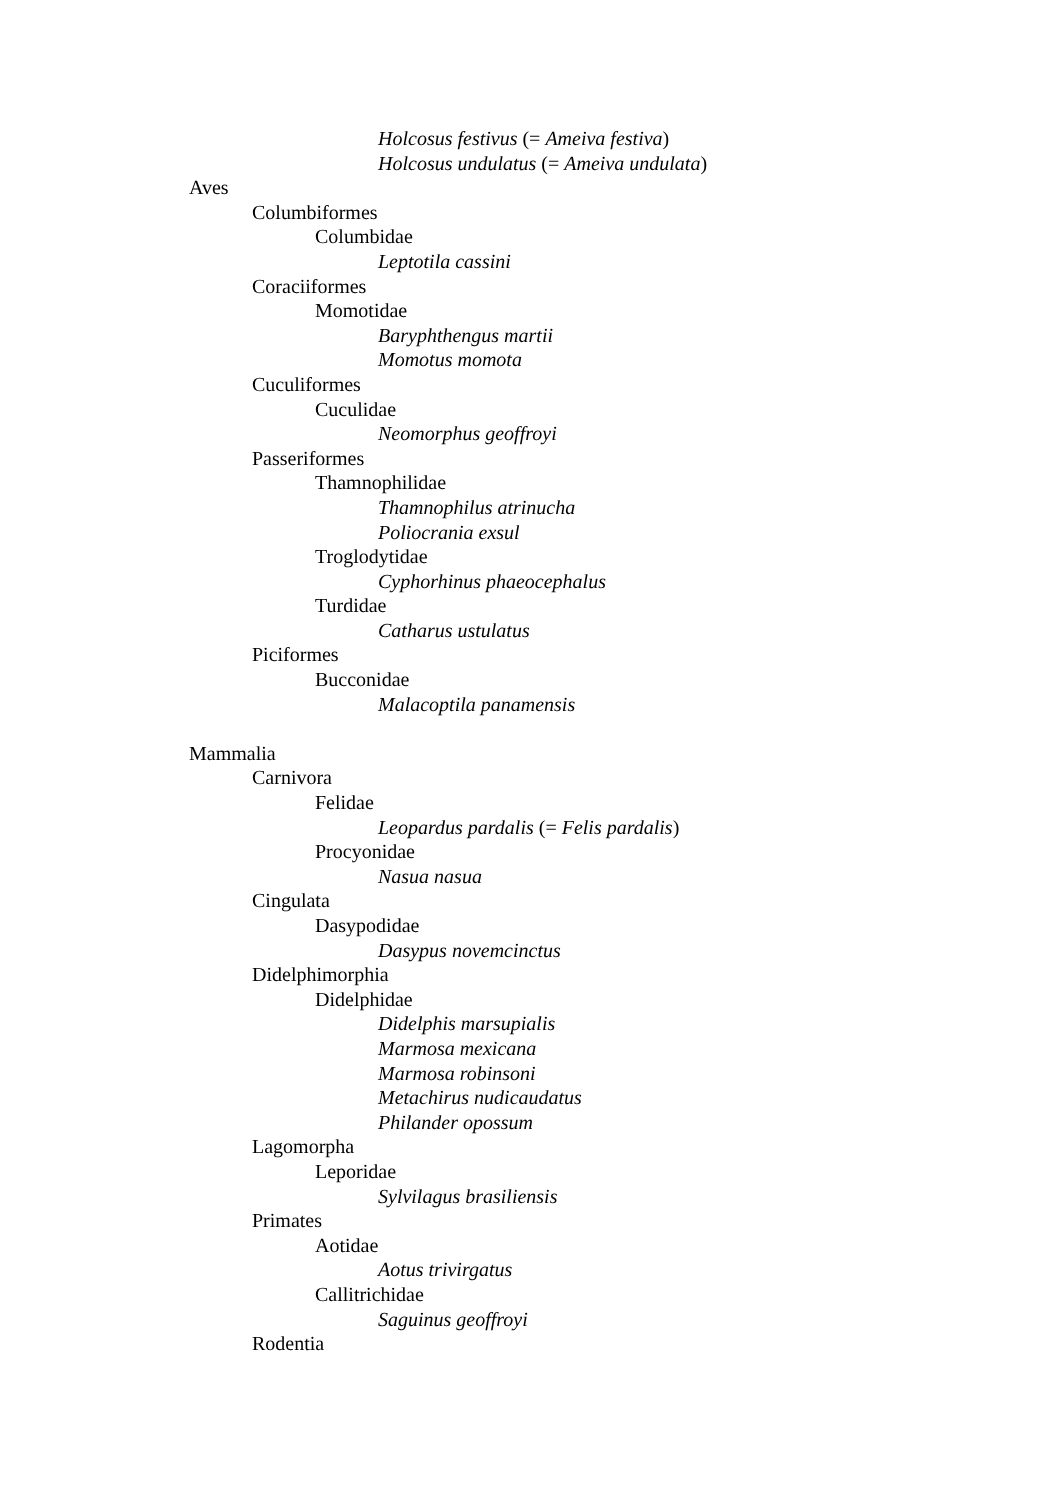Holcosus festivus (= Ameiva festiva)
Holcosus undulatus (= Ameiva undulata)
Aves
Columbiformes
Columbidae
Leptotila cassini
Coraciiformes
Momotidae
Baryphthengus martii
Momotus momota
Cuculiformes
Cuculidae
Neomorphus geoffroyi
Passeriformes
Thamnophilidae
Thamnophilus atrinucha
Poliocrania exsul
Troglodytidae
Cyphorhinus phaeocephalus
Turdidae
Catharus ustulatus
Piciformes
Bucconidae
Malacoptila panamensis
Mammalia
Carnivora
Felidae
Leopardus pardalis (= Felis pardalis)
Procyonidae
Nasua nasua
Cingulata
Dasypodidae
Dasypus novemcinctus
Didelphimorphia
Didelphidae
Didelphis marsupialis
Marmosa mexicana
Marmosa robinsoni
Metachirus nudicaudatus
Philander opossum
Lagomorpha
Leporidae
Sylvilagus brasiliensis
Primates
Aotidae
Aotus trivirgatus
Callitrichidae
Saguinus geoffroyi
Rodentia